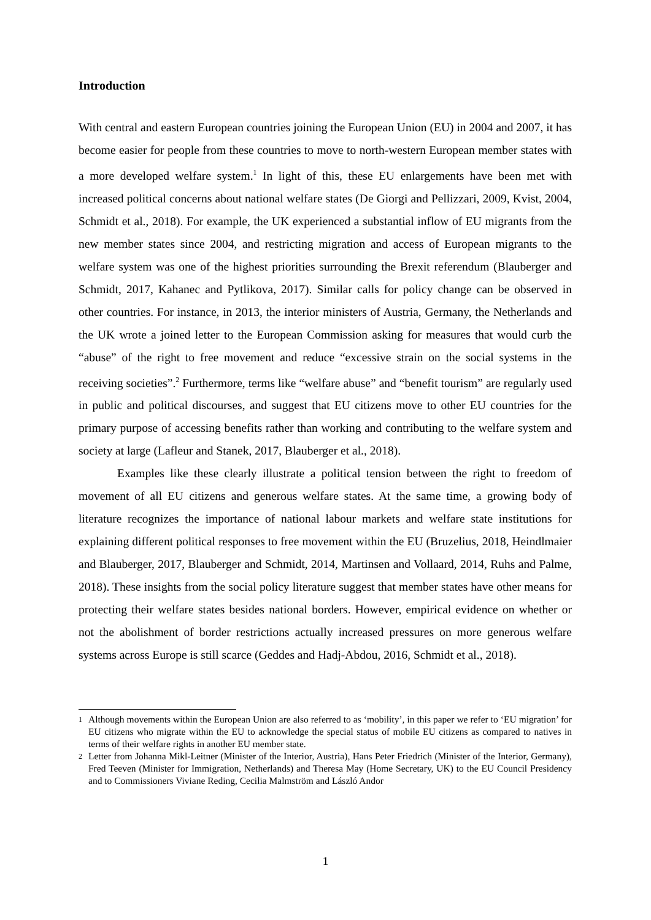Introduction
With central and eastern European countries joining the European Union (EU) in 2004 and 2007, it has become easier for people from these countries to move to north-western European member states with a more developed welfare system.<sup>1</sup> In light of this, these EU enlargements have been met with increased political concerns about national welfare states (De Giorgi and Pellizzari, 2009, Kvist, 2004, Schmidt et al., 2018). For example, the UK experienced a substantial inflow of EU migrants from the new member states since 2004, and restricting migration and access of European migrants to the welfare system was one of the highest priorities surrounding the Brexit referendum (Blauberger and Schmidt, 2017, Kahanec and Pytlikova, 2017). Similar calls for policy change can be observed in other countries. For instance, in 2013, the interior ministers of Austria, Germany, the Netherlands and the UK wrote a joined letter to the European Commission asking for measures that would curb the “abuse” of the right to free movement and reduce “excessive strain on the social systems in the receiving societies”.<sup>2</sup> Furthermore, terms like “welfare abuse” and “benefit tourism” are regularly used in public and political discourses, and suggest that EU citizens move to other EU countries for the primary purpose of accessing benefits rather than working and contributing to the welfare system and society at large (Lafleur and Stanek, 2017, Blauberger et al., 2018).
Examples like these clearly illustrate a political tension between the right to freedom of movement of all EU citizens and generous welfare states. At the same time, a growing body of literature recognizes the importance of national labour markets and welfare state institutions for explaining different political responses to free movement within the EU (Bruzelius, 2018, Heindlmaier and Blauberger, 2017, Blauberger and Schmidt, 2014, Martinsen and Vollaard, 2014, Ruhs and Palme, 2018). These insights from the social policy literature suggest that member states have other means for protecting their welfare states besides national borders. However, empirical evidence on whether or not the abolishment of border restrictions actually increased pressures on more generous welfare systems across Europe is still scarce (Geddes and Hadj-Abdou, 2016, Schmidt et al., 2018).
<sup>1</sup>
Although movements within the European Union are also referred to as ‘mobility’, in this paper we refer to ‘EU migration’ for EU citizens who migrate within the EU to acknowledge the special status of mobile EU citizens as compared to natives in terms of their welfare rights in another EU member state.
<sup>2</sup>
Letter from Johanna Mikl-Leitner (Minister of the Interior, Austria), Hans Peter Friedrich (Minister of the Interior, Germany), Fred Teeven (Minister for Immigration, Netherlands) and Theresa May (Home Secretary, UK) to the EU Council Presidency and to Commissioners Viviane Reding, Cecilia Malmström and László Andor
1